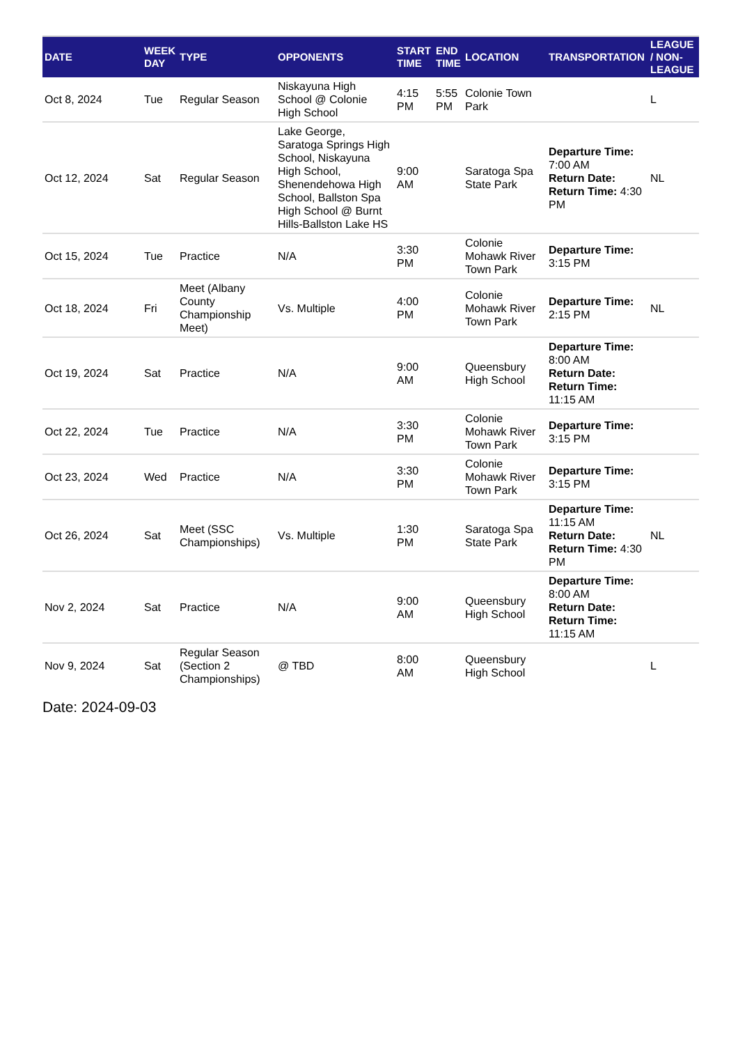| DATE | WEEK DAY | TYPE | OPPONENTS | START TIME | END TIME | LOCATION | TRANSPORTATION | LEAGUE / NON-LEAGUE |
| --- | --- | --- | --- | --- | --- | --- | --- | --- |
| Oct 8, 2024 | Tue | Regular Season | Niskayuna High School @ Colonie High School | 4:15 PM | 5:55 PM | Colonie Town Park | | L |
| Oct 12, 2024 | Sat | Regular Season | Lake George, Saratoga Springs High School, Niskayuna High School, Shenendehowa High School, Ballston Spa High School @ Burnt Hills-Ballston Lake HS | 9:00 AM | | Saratoga Spa State Park | Departure Time: 7:00 AM Return Date: Return Time: 4:30 PM | NL |
| Oct 15, 2024 | Tue | Practice | N/A | 3:30 PM | | Colonie Mohawk River Town Park | Departure Time: 3:15 PM | |
| Oct 18, 2024 | Fri | Meet (Albany County Championship Meet) | Vs. Multiple | 4:00 PM | | Colonie Mohawk River Town Park | Departure Time: 2:15 PM | NL |
| Oct 19, 2024 | Sat | Practice | N/A | 9:00 AM | | Queensbury High School | Departure Time: 8:00 AM Return Date: Return Time: 11:15 AM | |
| Oct 22, 2024 | Tue | Practice | N/A | 3:30 PM | | Colonie Mohawk River Town Park | Departure Time: 3:15 PM | |
| Oct 23, 2024 | Wed | Practice | N/A | 3:30 PM | | Colonie Mohawk River Town Park | Departure Time: 3:15 PM | |
| Oct 26, 2024 | Sat | Meet (SSC Championships) | Vs. Multiple | 1:30 PM | | Saratoga Spa State Park | Departure Time: 11:15 AM Return Date: Return Time: 4:30 PM | NL |
| Nov 2, 2024 | Sat | Practice | N/A | 9:00 AM | | Queensbury High School | Departure Time: 8:00 AM Return Date: Return Time: 11:15 AM | |
| Nov 9, 2024 | Sat | Regular Season (Section 2 Championships) | @ TBD | 8:00 AM | | Queensbury High School | | L |
Date: 2024-09-03